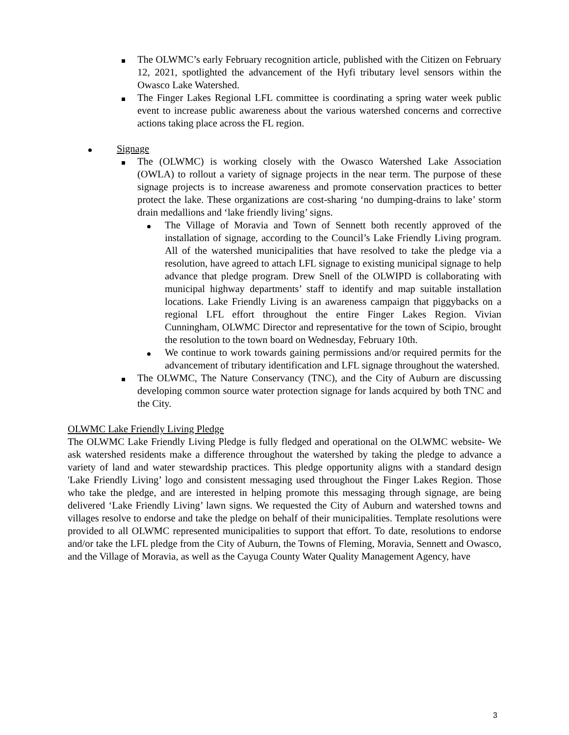The OLWMC’s early February recognition article, published with the Citizen on February 12, 2021, spotlighted the advancement of the Hyfi tributary level sensors within the Owasco Lake Watershed.
The Finger Lakes Regional LFL committee is coordinating a spring water week public event to increase public awareness about the various watershed concerns and corrective actions taking place across the FL region.
Signage
The (OLWMC) is working closely with the Owasco Watershed Lake Association (OWLA) to rollout a variety of signage projects in the near term. The purpose of these signage projects is to increase awareness and promote conservation practices to better protect the lake. These organizations are cost-sharing ‘no dumping-drains to lake’ storm drain medallions and ‘lake friendly living’ signs.
The Village of Moravia and Town of Sennett both recently approved of the installation of signage, according to the Council’s Lake Friendly Living program. All of the watershed municipalities that have resolved to take the pledge via a resolution, have agreed to attach LFL signage to existing municipal signage to help advance that pledge program. Drew Snell of the OLWIPD is collaborating with municipal highway departments’ staff to identify and map suitable installation locations. Lake Friendly Living is an awareness campaign that piggybacks on a regional LFL effort throughout the entire Finger Lakes Region. Vivian Cunningham, OLWMC Director and representative for the town of Scipio, brought the resolution to the town board on Wednesday, February 10th.
We continue to work towards gaining permissions and/or required permits for the advancement of tributary identification and LFL signage throughout the watershed.
The OLWMC, The Nature Conservancy (TNC), and the City of Auburn are discussing developing common source water protection signage for lands acquired by both TNC and the City.
OLWMC Lake Friendly Living Pledge
The OLWMC Lake Friendly Living Pledge is fully fledged and operational on the OLWMC website- We ask watershed residents make a difference throughout the watershed by taking the pledge to advance a variety of land and water stewardship practices. This pledge opportunity aligns with a standard design 'Lake Friendly Living’ logo and consistent messaging used throughout the Finger Lakes Region. Those who take the pledge, and are interested in helping promote this messaging through signage, are being delivered ‘Lake Friendly Living’ lawn signs. We requested the City of Auburn and watershed towns and villages resolve to endorse and take the pledge on behalf of their municipalities. Template resolutions were provided to all OLWMC represented municipalities to support that effort. To date, resolutions to endorse and/or take the LFL pledge from the City of Auburn, the Towns of Fleming, Moravia, Sennett and Owasco, and the Village of Moravia, as well as the Cayuga County Water Quality Management Agency, have
3